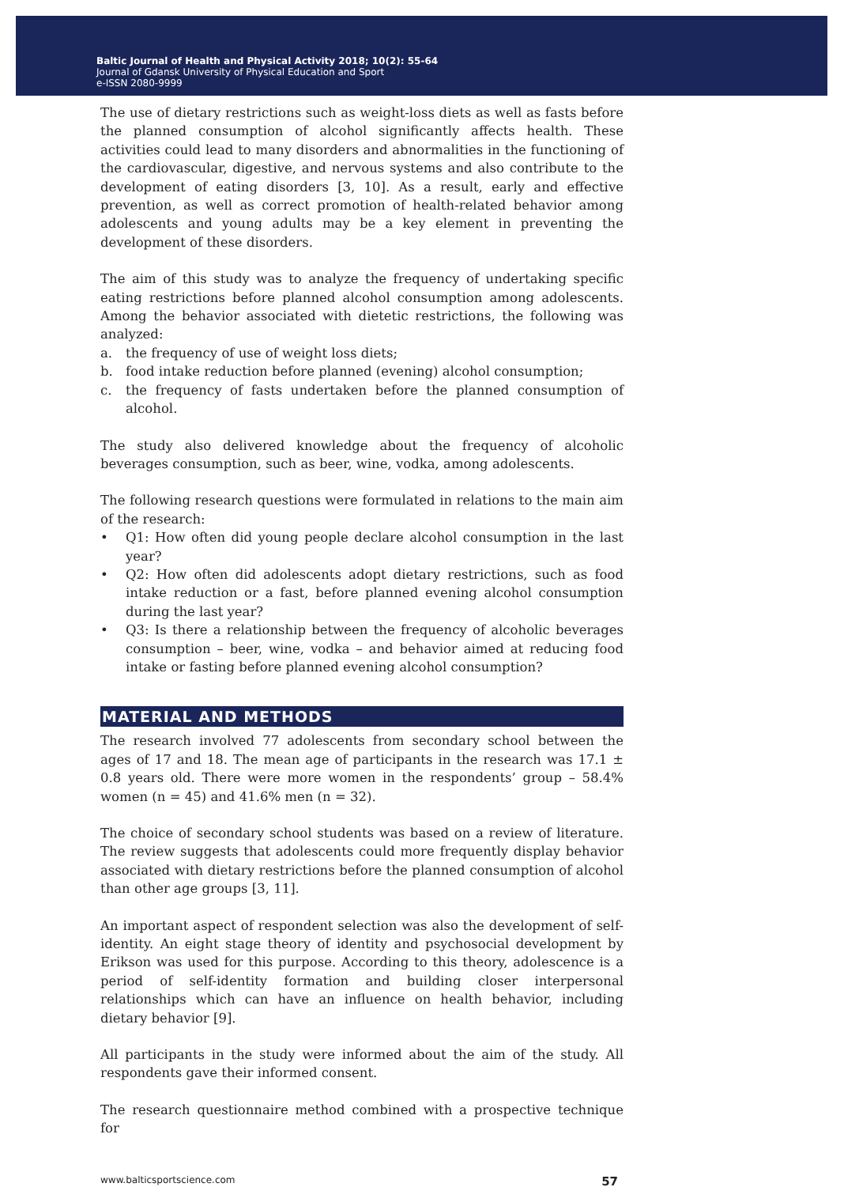Baltic Journal of Health and Physical Activity 2018; 10(2): 55-64
Journal of Gdansk University of Physical Education and Sport
e-ISSN 2080-9999
The use of dietary restrictions such as weight-loss diets as well as fasts before the planned consumption of alcohol significantly affects health. These activities could lead to many disorders and abnormalities in the functioning of the cardiovascular, digestive, and nervous systems and also contribute to the development of eating disorders [3, 10]. As a result, early and effective prevention, as well as correct promotion of health-related behavior among adolescents and young adults may be a key element in preventing the development of these disorders.
The aim of this study was to analyze the frequency of undertaking specific eating restrictions before planned alcohol consumption among adolescents. Among the behavior associated with dietetic restrictions, the following was analyzed:
a. the frequency of use of weight loss diets;
b. food intake reduction before planned (evening) alcohol consumption;
c. the frequency of fasts undertaken before the planned consumption of alcohol.
The study also delivered knowledge about the frequency of alcoholic beverages consumption, such as beer, wine, vodka, among adolescents.
The following research questions were formulated in relations to the main aim of the research:
• Q1: How often did young people declare alcohol consumption in the last year?
• Q2: How often did adolescents adopt dietary restrictions, such as food intake reduction or a fast, before planned evening alcohol consumption during the last year?
• Q3: Is there a relationship between the frequency of alcoholic beverages consumption – beer, wine, vodka – and behavior aimed at reducing food intake or fasting before planned evening alcohol consumption?
MATERIAL AND METHODS
The research involved 77 adolescents from secondary school between the ages of 17 and 18. The mean age of participants in the research was 17.1 ± 0.8 years old. There were more women in the respondents’ group – 58.4% women (n = 45) and 41.6% men (n = 32).
The choice of secondary school students was based on a review of literature. The review suggests that adolescents could more frequently display behavior associated with dietary restrictions before the planned consumption of alcohol than other age groups [3, 11].
An important aspect of respondent selection was also the development of self-identity. An eight stage theory of identity and psychosocial development by Erikson was used for this purpose. According to this theory, adolescence is a period of self-identity formation and building closer interpersonal relationships which can have an influence on health behavior, including dietary behavior [9].
All participants in the study were informed about the aim of the study. All respondents gave their informed consent.
The research questionnaire method combined with a prospective technique for
www.balticsportscience.com 57